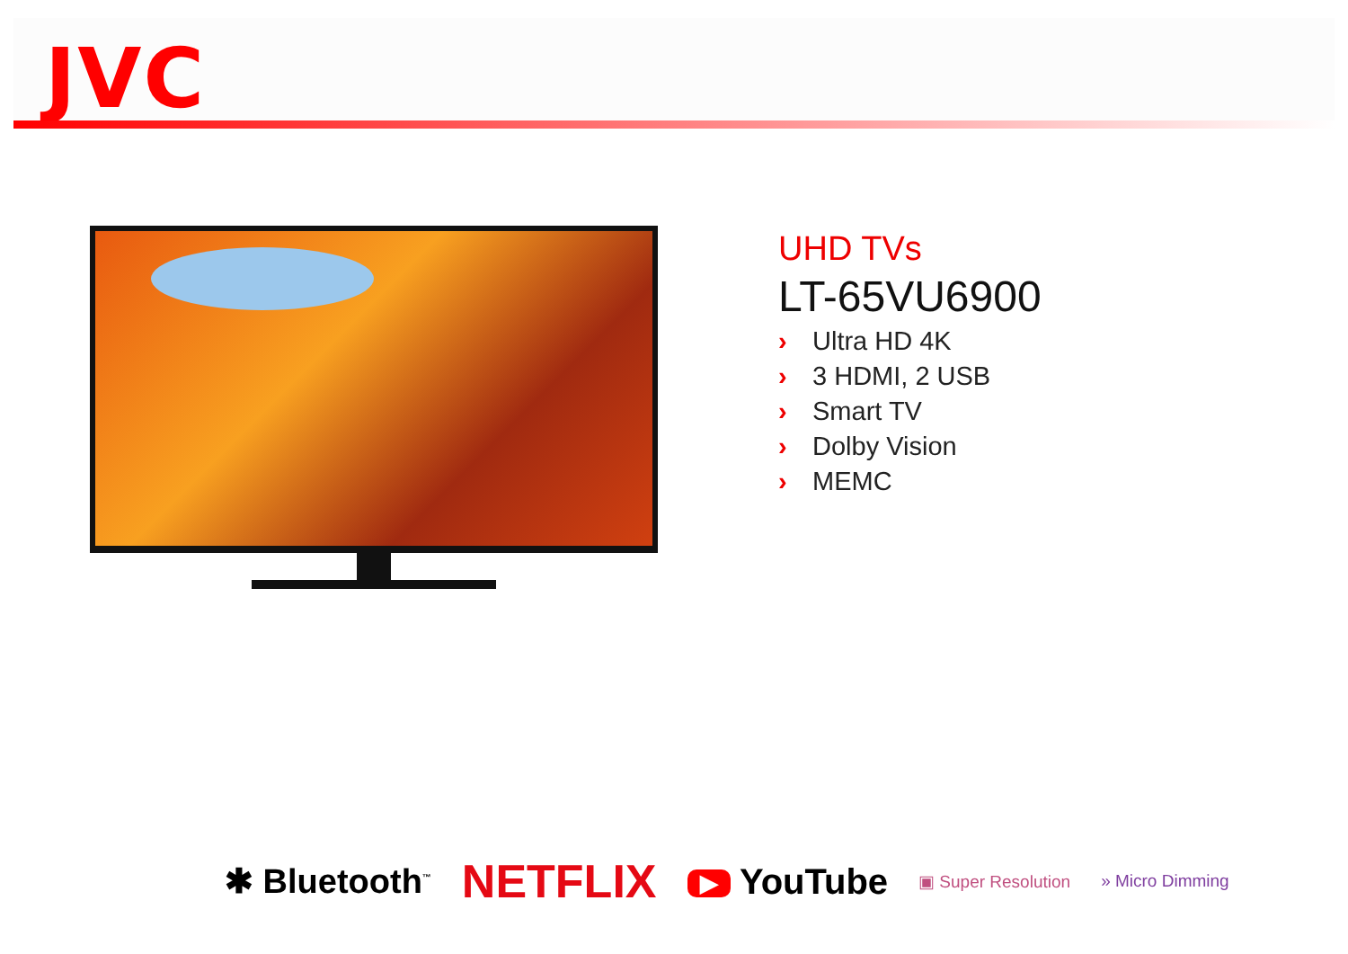JVC
UHD TVs
LT-65VU6900
› Ultra HD 4K
› 3 HDMI, 2 USB
› Smart TV
› Dolby Vision
› MEMC
✱ Bluetooth<sup>™</sup>
NETFLIX
▶ YouTube
▣ Super Resolution » Micro Dimming